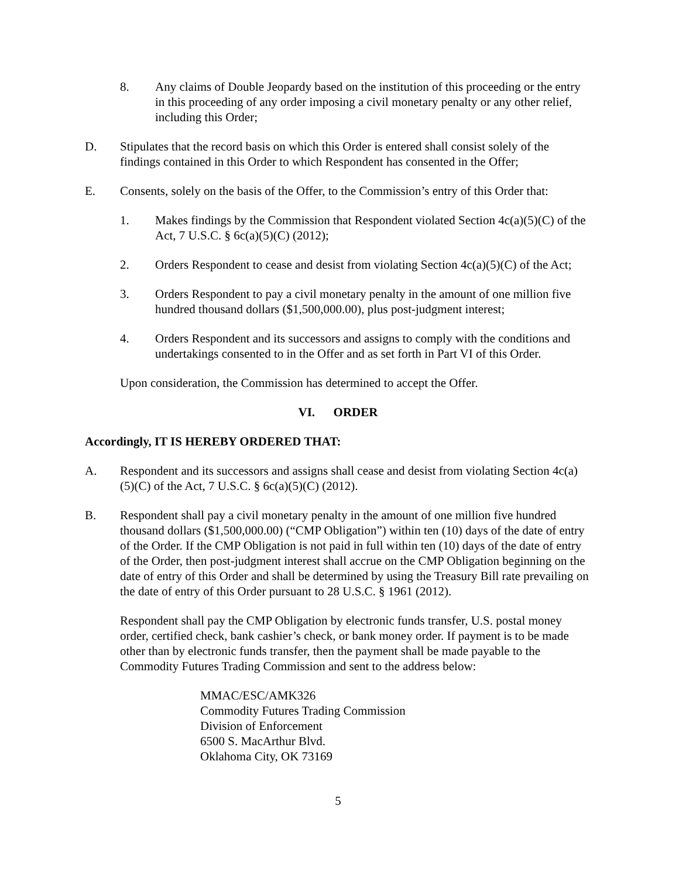8. Any claims of Double Jeopardy based on the institution of this proceeding or the entry in this proceeding of any order imposing a civil monetary penalty or any other relief, including this Order;
D. Stipulates that the record basis on which this Order is entered shall consist solely of the findings contained in this Order to which Respondent has consented in the Offer;
E. Consents, solely on the basis of the Offer, to the Commission’s entry of this Order that:
1. Makes findings by the Commission that Respondent violated Section 4c(a)(5)(C) of the Act, 7 U.S.C. § 6c(a)(5)(C) (2012);
2. Orders Respondent to cease and desist from violating Section 4c(a)(5)(C) of the Act;
3. Orders Respondent to pay a civil monetary penalty in the amount of one million five hundred thousand dollars ($1,500,000.00), plus post-judgment interest;
4. Orders Respondent and its successors and assigns to comply with the conditions and undertakings consented to in the Offer and as set forth in Part VI of this Order.
Upon consideration, the Commission has determined to accept the Offer.
VI. ORDER
Accordingly, IT IS HEREBY ORDERED THAT:
A. Respondent and its successors and assigns shall cease and desist from violating Section 4c(a)(5)(C) of the Act, 7 U.S.C. § 6c(a)(5)(C) (2012).
B. Respondent shall pay a civil monetary penalty in the amount of one million five hundred thousand dollars ($1,500,000.00) (“CMP Obligation”) within ten (10) days of the date of entry of the Order. If the CMP Obligation is not paid in full within ten (10) days of the date of entry of the Order, then post-judgment interest shall accrue on the CMP Obligation beginning on the date of entry of this Order and shall be determined by using the Treasury Bill rate prevailing on the date of entry of this Order pursuant to 28 U.S.C. § 1961 (2012).
Respondent shall pay the CMP Obligation by electronic funds transfer, U.S. postal money order, certified check, bank cashier’s check, or bank money order. If payment is to be made other than by electronic funds transfer, then the payment shall be made payable to the Commodity Futures Trading Commission and sent to the address below:
MMAC/ESC/AMK326
Commodity Futures Trading Commission
Division of Enforcement
6500 S. MacArthur Blvd.
Oklahoma City, OK 73169
5